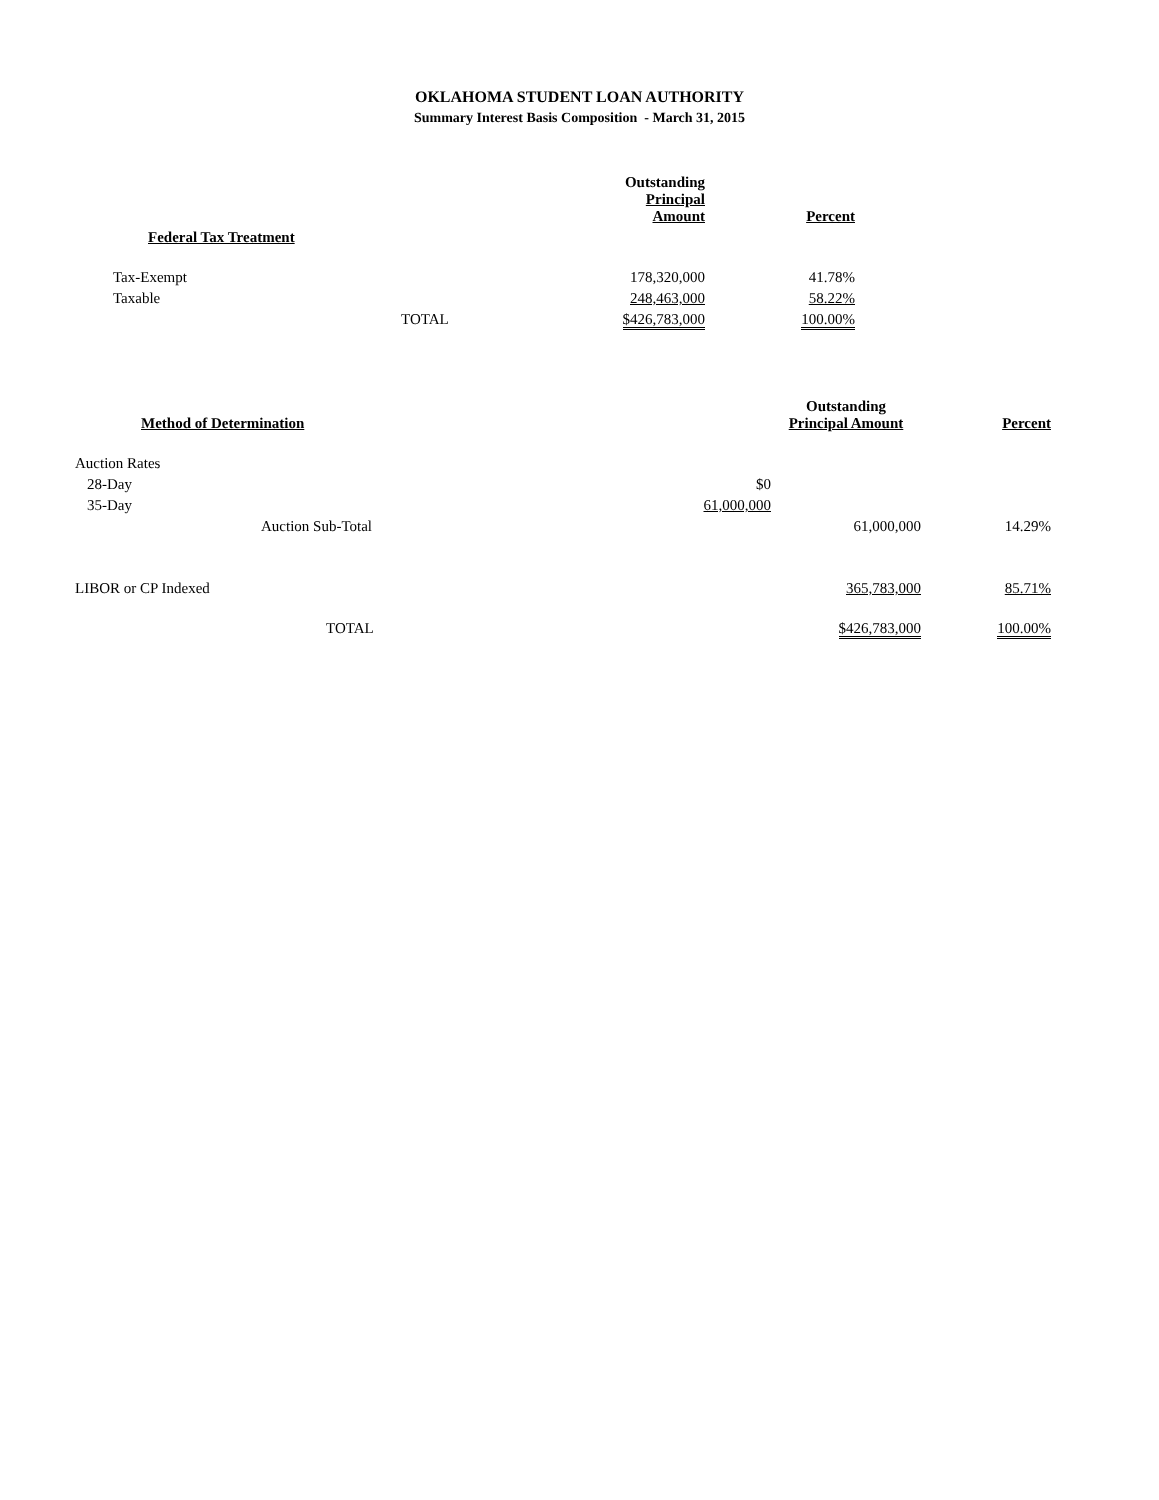OKLAHOMA STUDENT LOAN AUTHORITY
Summary Interest Basis Composition - March 31, 2015
| | | Outstanding Principal Amount | Percent |
| --- | --- | --- | --- |
| Federal Tax Treatment | | | |
| Tax-Exempt | | 178,320,000 | 41.78% |
| Taxable | | 248,463,000 | 58.22% |
| | TOTAL | $426,783,000 | 100.00% |
| Method of Determination | | Outstanding Principal Amount | Percent |
| --- | --- | --- | --- |
| Auction Rates | | | |
| 28-Day | $0 | | |
| 35-Day | 61,000,000 | | |
| Auction Sub-Total | | 61,000,000 | 14.29% |
| LIBOR or CP Indexed | | 365,783,000 | 85.71% |
| TOTAL | | $426,783,000 | 100.00% |